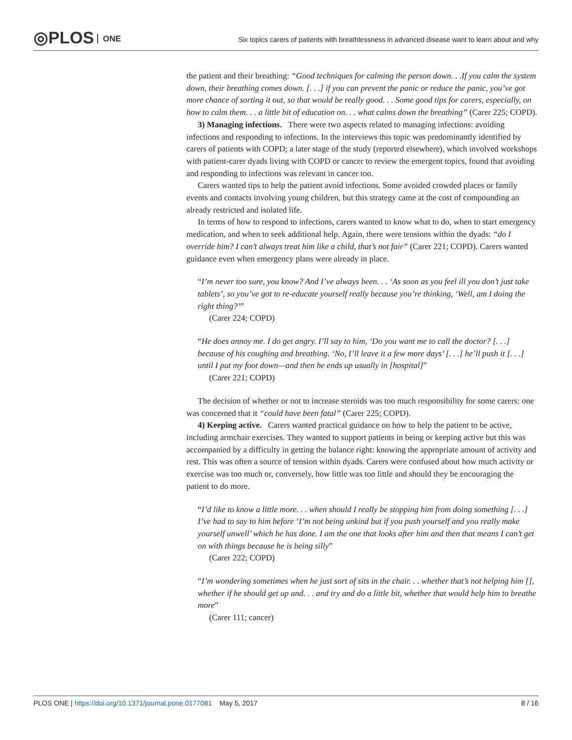◎PLOS ONE
Six topics carers of patients with breathlessness in advanced disease want to learn about and why
the patient and their breathing: “Good techniques for calming the person down. . .If you calm the system down, their breathing comes down. [. . .] if you can prevent the panic or reduce the panic, you’ve got more chance of sorting it out, so that would be really good. . . Some good tips for carers, especially, on how to calm them. . . a little bit of education on. . . what calms down the breathing” (Carer 225; COPD).
3) Managing infections. There were two aspects related to managing infections: avoiding infections and responding to infections. In the interviews this topic was predominantly identified by carers of patients with COPD; a later stage of the study (reported elsewhere), which involved workshops with patient-carer dyads living with COPD or cancer to review the emergent topics, found that avoiding and responding to infections was relevant in cancer too.
Carers wanted tips to help the patient avoid infections. Some avoided crowded places or family events and contacts involving young children, but this strategy came at the cost of compounding an already restricted and isolated life.
In terms of how to respond to infections, carers wanted to know what to do, when to start emergency medication, and when to seek additional help. Again, there were tensions within the dyads: “do I override him? I can’t always treat him like a child, that’s not fair” (Carer 221; COPD). Carers wanted guidance even when emergency plans were already in place.
“I’m never too sure, you know? And I’ve always been. . . ‘As soon as you feel ill you don’t just take tablets’, so you’ve got to re-educate yourself really because you’re thinking, ‘Well, am I doing the right thing?’”
(Carer 224; COPD)
“He does annoy me. I do get angry. I’ll say to him, ‘Do you want me to call the doctor? [. . .] because of his coughing and breathing. ‘No, I’ll leave it a few more days’ [. . .] he’ll push it [. . .] until I put my foot down—and then he ends up usually in [hospital]”
(Carer 221; COPD)
The decision of whether or not to increase steroids was too much responsibility for some carers: one was concerned that it “could have been fatal” (Carer 225; COPD).
4) Keeping active. Carers wanted practical guidance on how to help the patient to be active, including armchair exercises. They wanted to support patients in being or keeping active but this was accompanied by a difficulty in getting the balance right: knowing the appropriate amount of activity and rest. This was often a source of tension within dyads. Carers were confused about how much activity or exercise was too much or, conversely, how little was too little and should they be encouraging the patient to do more.
“I’d like to know a little more. . . when should I really be stopping him from doing something [. . .] I’ve had to say to him before ‘I’m not being unkind but if you push yourself and you really make yourself unwell’ which he has done. I am the one that looks after him and then that means I can’t get on with things because he is being silly”
(Carer 222; COPD)
“I’m wondering sometimes when he just sort of sits in the chair. . . whether that’s not helping him [], whether if he should get up and. . . and try and do a little bit, whether that would help him to breathe more”
(Carer 111; cancer)
PLOS ONE | https://doi.org/10.1371/journal.pone.0177081 May 5, 2017 8 / 16